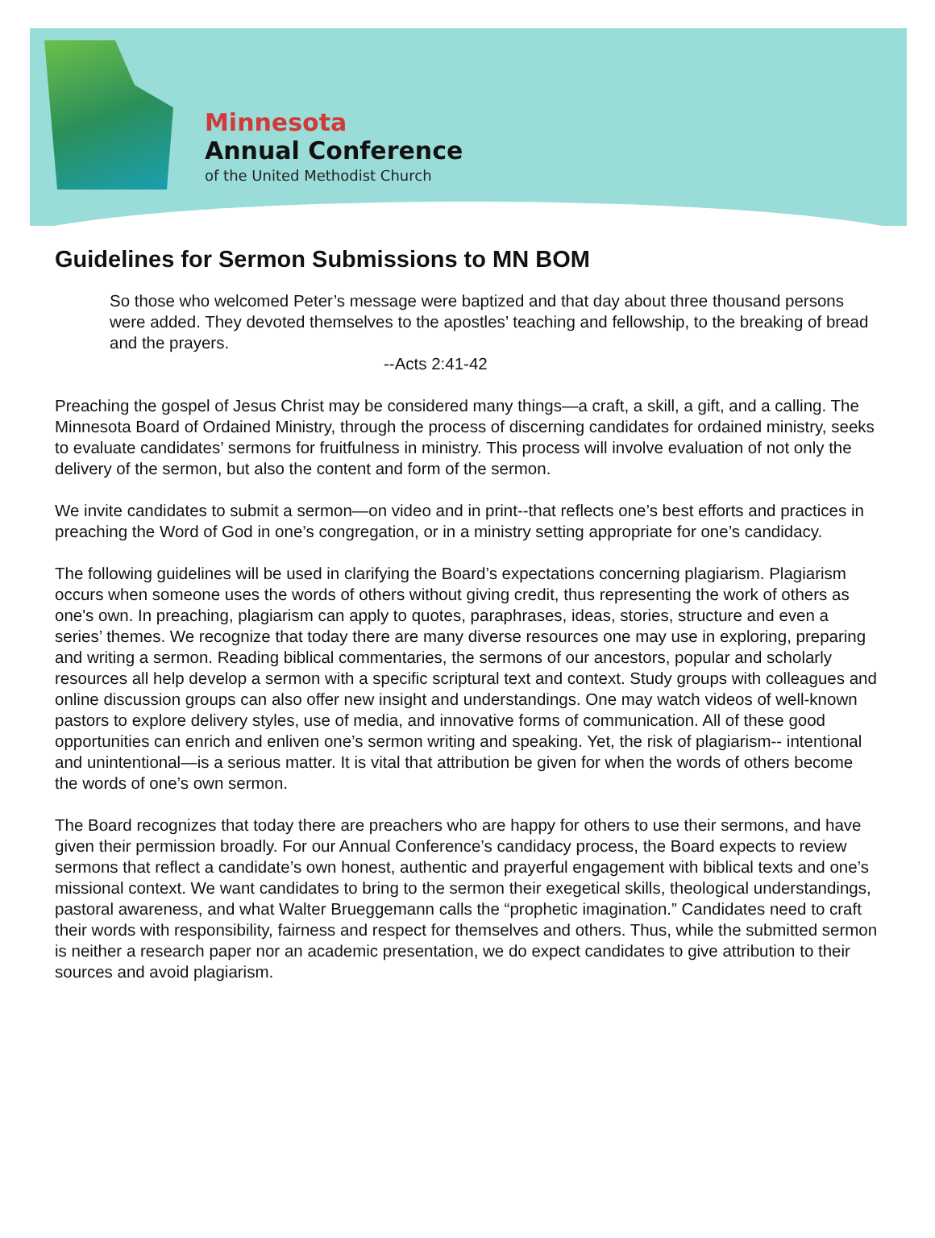Minnesota
Annual Conference
of the United Methodist Church
Guidelines for Sermon Submissions to MN BOM
So those who welcomed Peter’s message were baptized and that day about three thousand persons were added. They devoted themselves to the apostles’ teaching and fellowship, to the breaking of bread and the prayers.
--Acts 2:41-42
Preaching the gospel of Jesus Christ may be considered many things—a craft, a skill, a gift, and a calling. The Minnesota Board of Ordained Ministry, through the process of discerning candidates for ordained ministry, seeks to evaluate candidates’ sermons for fruitfulness in ministry. This process will involve evaluation of not only the delivery of the sermon, but also the content and form of the sermon.
We invite candidates to submit a sermon—on video and in print--that reflects one’s best efforts and practices in preaching the Word of God in one’s congregation, or in a ministry setting appropriate for one’s candidacy.
The following guidelines will be used in clarifying the Board’s expectations concerning plagiarism. Plagiarism occurs when someone uses the words of others without giving credit, thus representing the work of others as one's own. In preaching, plagiarism can apply to quotes, paraphrases, ideas, stories, structure and even a series’ themes. We recognize that today there are many diverse resources one may use in exploring, preparing and writing a sermon. Reading biblical commentaries, the sermons of our ancestors, popular and scholarly resources all help develop a sermon with a specific scriptural text and context. Study groups with colleagues and online discussion groups can also offer new insight and understandings. One may watch videos of well-known pastors to explore delivery styles, use of media, and innovative forms of communication. All of these good opportunities can enrich and enliven one’s sermon writing and speaking. Yet, the risk of plagiarism-- intentional and unintentional—is a serious matter. It is vital that attribution be given for when the words of others become the words of one’s own sermon.
The Board recognizes that today there are preachers who are happy for others to use their sermons, and have given their permission broadly. For our Annual Conference’s candidacy process, the Board expects to review sermons that reflect a candidate’s own honest, authentic and prayerful engagement with biblical texts and one’s missional context. We want candidates to bring to the sermon their exegetical skills, theological understandings, pastoral awareness, and what Walter Brueggemann calls the “prophetic imagination.” Candidates need to craft their words with responsibility, fairness and respect for themselves and others. Thus, while the submitted sermon is neither a research paper nor an academic presentation, we do expect candidates to give attribution to their sources and avoid plagiarism.